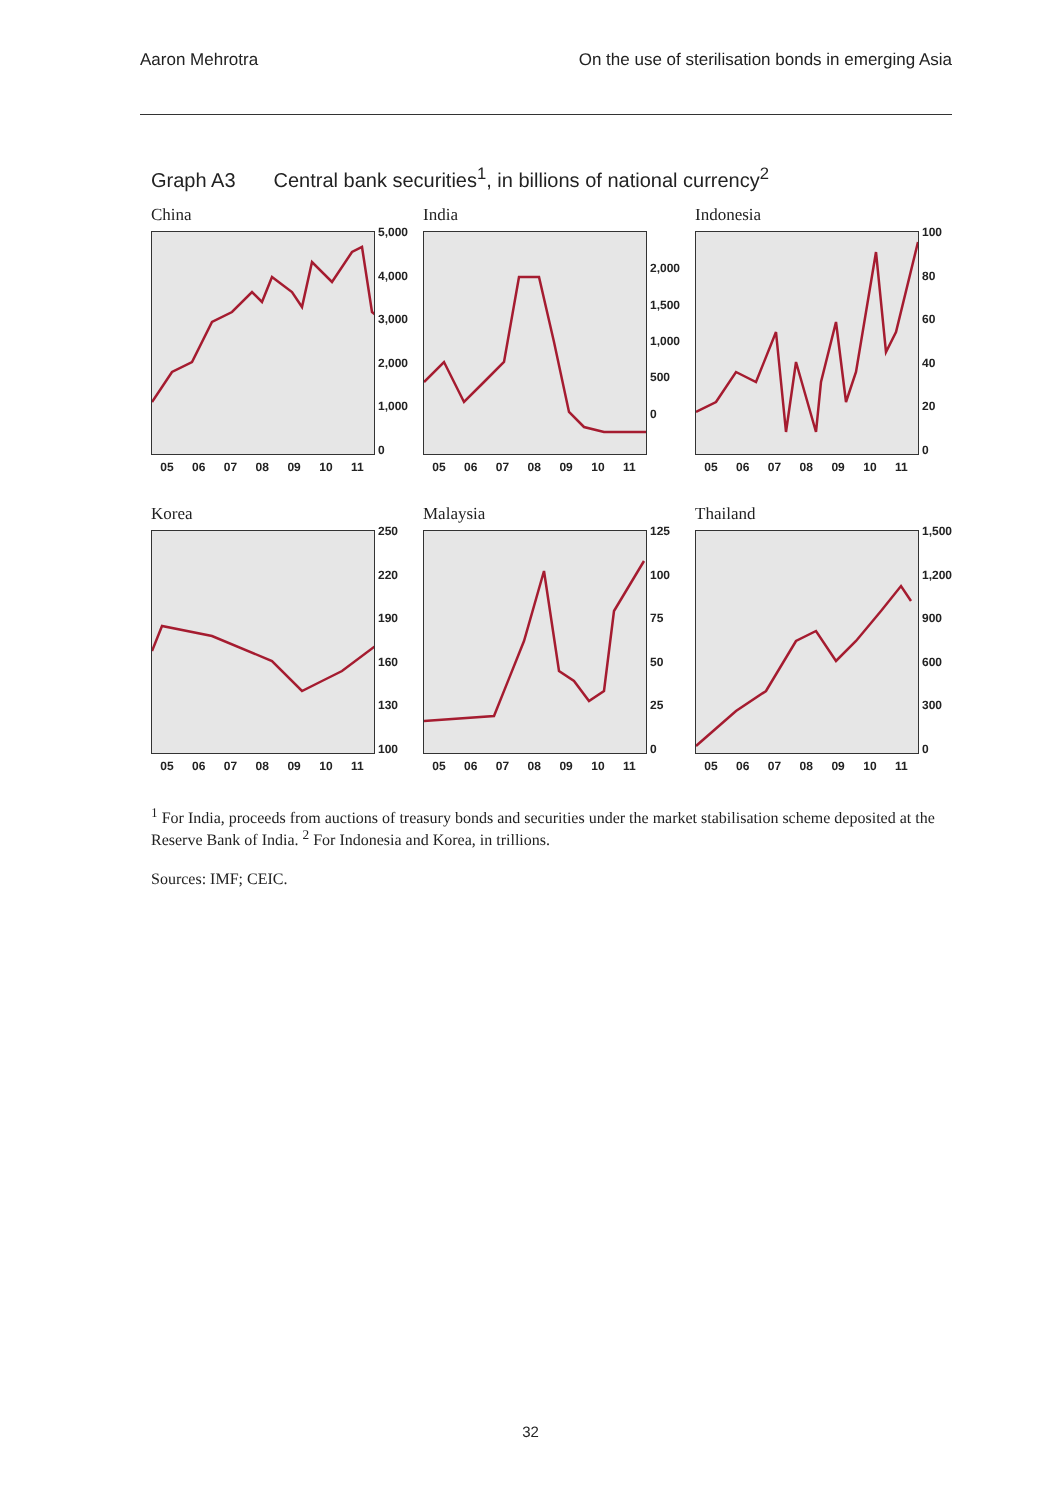Aaron Mehrotra On the use of sterilisation bonds in emerging Asia
Graph A3 Central bank securities<sup>1</sup>, in billions of national currency<sup>2</sup>
China
5,000
4,000
3,000
2,000
1,000
0
05 06 07 08 09 10 11
India
2,000
1,500
1,000
500
0
05 06 07 08 09 10 11
Indonesia
100
80
60
40
20
0
05 06 07 08 09 10 11
Korea
250
220
190
160
130
100
05 06 07 08 09 10 11
Malaysia
125
100
75
50
25
0
05 06 07 08 09 10 11
Thailand
1,500
1,200
900
600
300
0
05 06 07 08 09 10 11
<sup>1</sup> For India, proceeds from auctions of treasury bonds and securities under the market stabilisation scheme deposited at the Reserve Bank of India. <sup>2</sup> For Indonesia and Korea, in trillions.
Sources: IMF; CEIC.
32